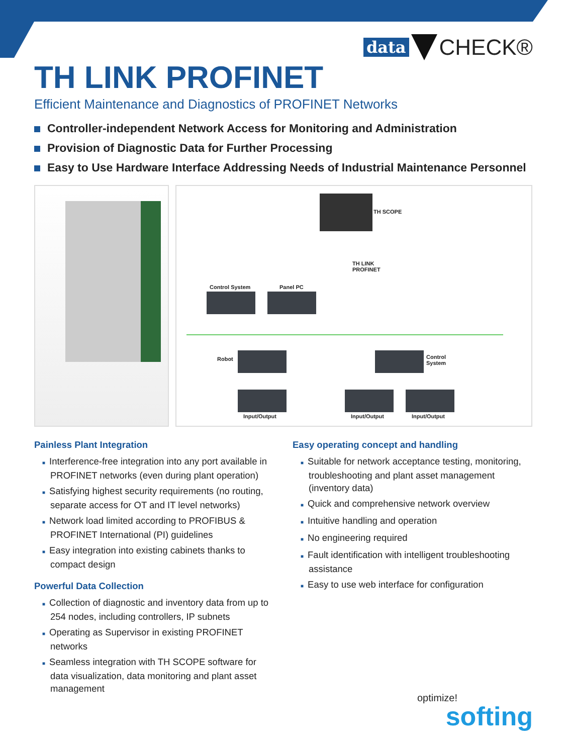data CHECK®
TH LINK PROFINET
Efficient Maintenance and Diagnostics of PROFINET Networks
Controller-independent Network Access for Monitoring and Administration
Provision of Diagnostic Data for Further Processing
Easy to Use Hardware Interface Addressing Needs of Industrial Maintenance Personnel
TH SCOPE
TH LINK
PROFINET
Control System Panel PC
Robot
Control
System
Input/Output Input/Output Input/Output
Painless Plant Integration
■ Interference-free integration into any port available in PROFINET networks (even during plant operation)
■ Satisfying highest security requirements (no routing, separate access for OT and IT level networks)
■ Network load limited according to PROFIBUS & PROFINET International (PI) guidelines
■ Easy integration into existing cabinets thanks to compact design
Powerful Data Collection
■ Collection of diagnostic and inventory data from up to 254 nodes, including controllers, IP subnets
■ Operating as Supervisor in existing PROFINET networks
■ Seamless integration with TH SCOPE software for data visualization, data monitoring and plant asset management
Easy operating concept and handling
■ Suitable for network acceptance testing, monitoring, troubleshooting and plant asset management (inventory data)
■ Quick and comprehensive network overview
■ Intuitive handling and operation
■ No engineering required
■ Fault identification with intelligent troubleshooting assistance
■ Easy to use web interface for configuration
optimize!
softing